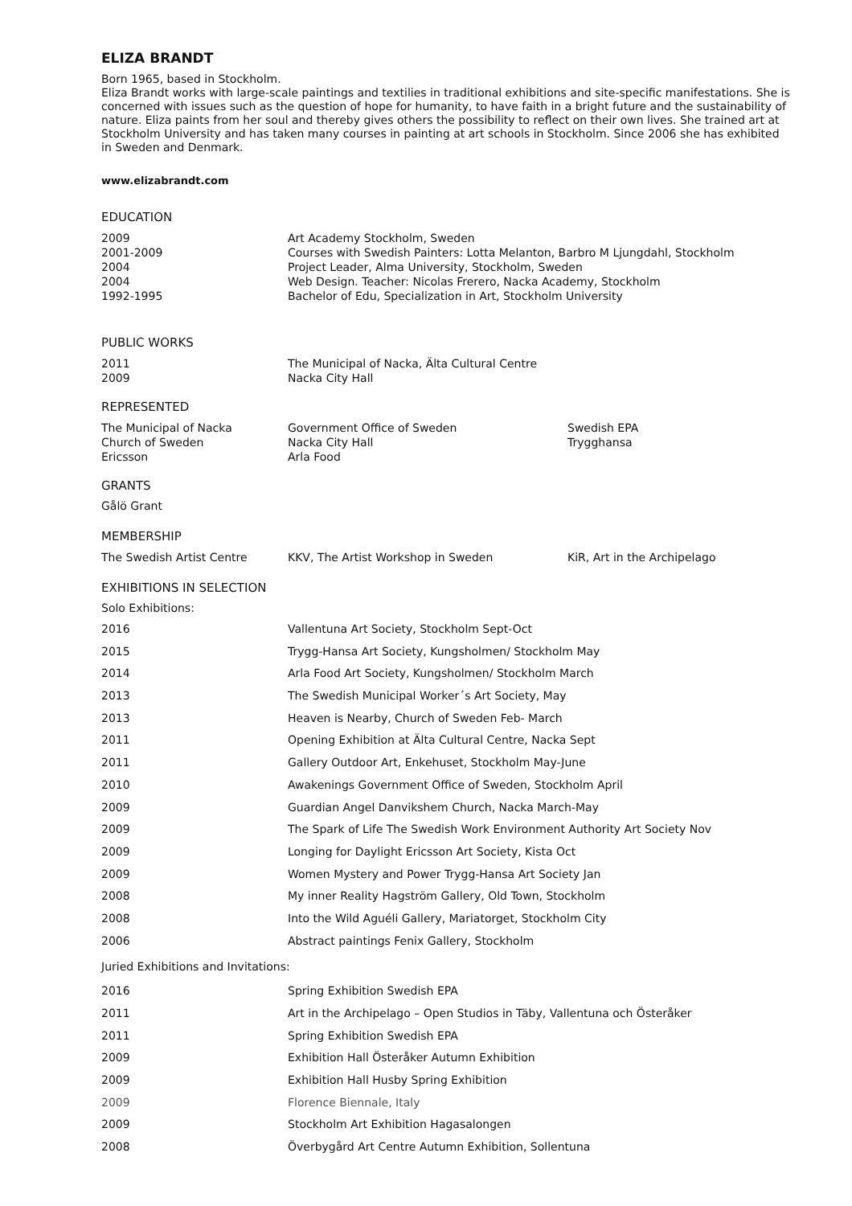ELIZA BRANDT
Born 1965, based in Stockholm.
Eliza Brandt works with large-scale paintings and textilies in traditional exhibitions and site-specific manifestations. She is concerned with issues such as the question of hope for humanity, to have faith in a bright future and the sustainability of nature. Eliza paints from her soul and thereby gives others the possibility to reflect on their own lives. She trained art at Stockholm University and has taken many courses in painting at art schools in Stockholm. Since 2006 she has exhibited in Sweden and Denmark.
www.elizabrandt.com
EDUCATION
| 2009 | Art Academy Stockholm, Sweden |
| 2001-2009 | Courses with Swedish Painters: Lotta Melanton, Barbro M Ljungdahl, Stockholm |
| 2004 | Project Leader, Alma University, Stockholm, Sweden |
| 2004 | Web Design. Teacher: Nicolas Frerero, Nacka Academy, Stockholm |
| 1992-1995 | Bachelor of Edu, Specialization in Art, Stockholm University |
PUBLIC WORKS
| 2011 | The Municipal of Nacka, Älta Cultural Centre |
| 2009 | Nacka City Hall |
REPRESENTED
| The Municipal of Nacka | Government Office of Sweden | Swedish EPA |
| Church of Sweden | Nacka City Hall | Trygghansa |
| Ericsson | Arla Food | |
GRANTS
Gålö Grant
MEMBERSHIP
| The Swedish Artist Centre | KKV, The Artist Workshop in Sweden | KiR, Art in the Archipelago |
EXHIBITIONS IN SELECTION
Solo Exhibitions:
| 2016 | Vallentuna Art Society, Stockholm Sept-Oct |
| 2015 | Trygg-Hansa Art Society, Kungsholmen/ Stockholm May |
| 2014 | Arla Food Art Society, Kungsholmen/ Stockholm March |
| 2013 | The Swedish Municipal Worker´s Art Society, May |
| 2013 | Heaven is Nearby, Church of Sweden Feb- March |
| 2011 | Opening Exhibition at Älta Cultural Centre, Nacka Sept |
| 2011 | Gallery Outdoor Art, Enkehuset, Stockholm May-June |
| 2010 | Awakenings Government Office of Sweden, Stockholm April |
| 2009 | Guardian Angel Danvikshem Church, Nacka March-May |
| 2009 | The Spark of Life The Swedish Work Environment Authority Art Society Nov |
| 2009 | Longing for Daylight Ericsson Art Society, Kista Oct |
| 2009 | Women Mystery and Power Trygg-Hansa Art Society Jan |
| 2008 | My inner Reality Hagström Gallery, Old Town, Stockholm |
| 2008 | Into the Wild Aguéli Gallery, Mariatorget, Stockholm City |
| 2006 | Abstract paintings Fenix Gallery, Stockholm |
Juried Exhibitions and Invitations:
| 2016 | Spring Exhibition Swedish EPA |
| 2011 | Art in the Archipelago – Open Studios in Täby, Vallentuna och Österåker |
| 2011 | Spring Exhibition Swedish EPA |
| 2009 | Exhibition Hall Österåker Autumn Exhibition |
| 2009 | Exhibition Hall Husby Spring Exhibition |
| 2009 | Florence Biennale, Italy |
| 2009 | Stockholm Art Exhibition Hagasalongen |
| 2008 | Överbygård Art Centre Autumn Exhibition, Sollentuna |